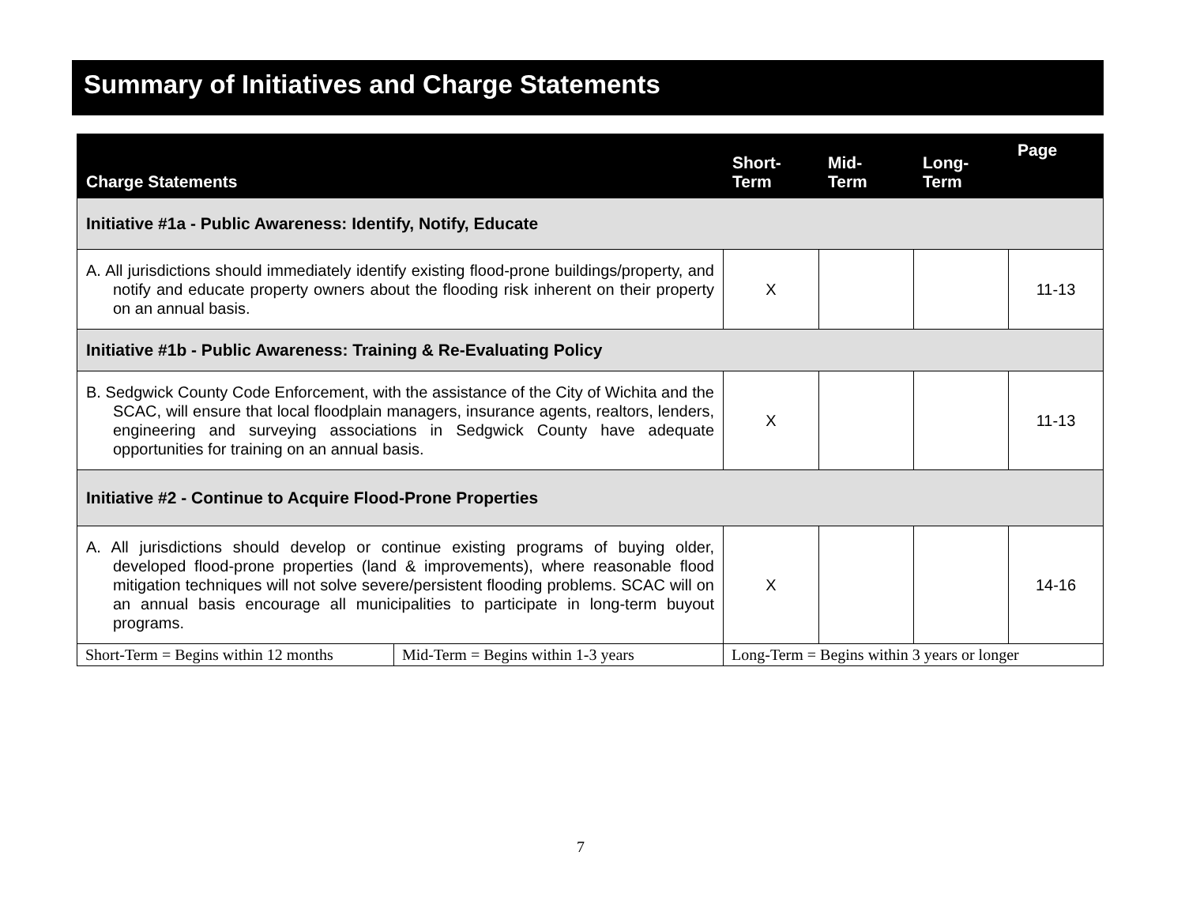Summary of Initiatives and Charge Statements
| Charge Statements | | Short- Term | Mid- Term | Long- Term | Page |
| --- | --- | --- | --- | --- | --- |
| Initiative #1a - Public Awareness: Identify, Notify, Educate | | | | | |
| A. All jurisdictions should immediately identify existing flood-prone buildings/property, and notify and educate property owners about the flooding risk inherent on their property on an annual basis. | | X | | | 11-13 |
| Initiative #1b - Public Awareness: Training & Re-Evaluating Policy | | | | | |
| B. Sedgwick County Code Enforcement, with the assistance of the City of Wichita and the SCAC, will ensure that local floodplain managers, insurance agents, realtors, lenders, engineering and surveying associations in Sedgwick County have adequate opportunities for training on an annual basis. | | X | | | 11-13 |
| Initiative #2 - Continue to Acquire Flood-Prone Properties | | | | | |
| A. All jurisdictions should develop or continue existing programs of buying older, developed flood-prone properties (land & improvements), where reasonable flood mitigation techniques will not solve severe/persistent flooding problems. SCAC will on an annual basis encourage all municipalities to participate in long-term buyout programs. | | X | | | 14-16 |
| Short-Term = Begins within 12 months | Mid-Term = Begins within 1-3 years | Long-Term = Begins within 3 years or longer | | | |
7